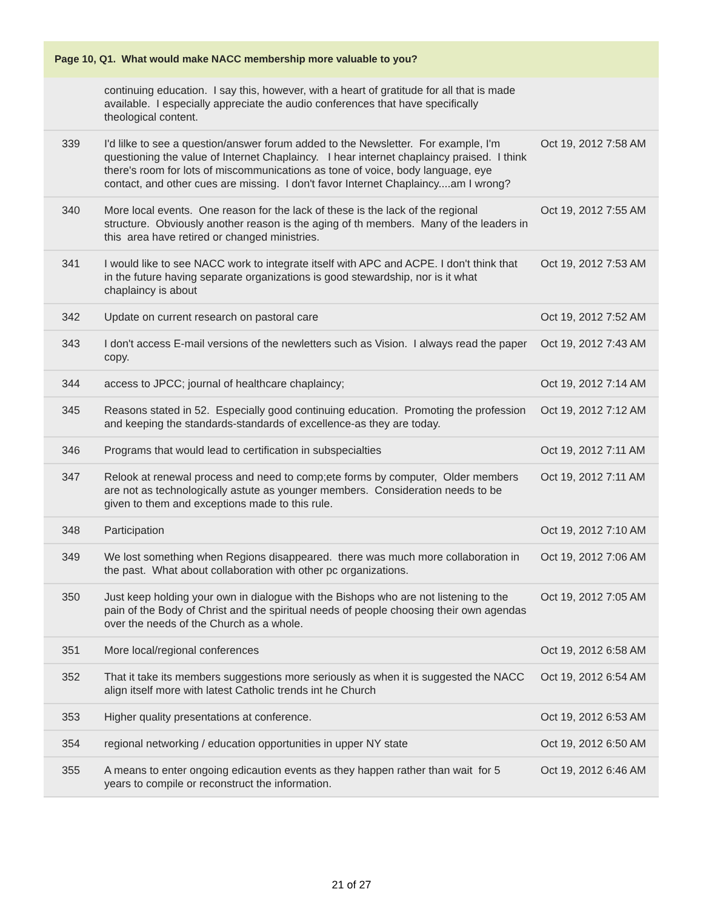| Page 10, Q1. What would make NACC membership more valuable to you? | | |
| --- | --- | --- |
| | continuing education. I say this, however, with a heart of gratitude for all that is made available. I especially appreciate the audio conferences that have specifically theological content. | |
| 339 | I'd lilke to see a question/answer forum added to the Newsletter. For example, I'm questioning the value of Internet Chaplaincy. I hear internet chaplaincy praised. I think there's room for lots of miscommunications as tone of voice, body language, eye contact, and other cues are missing. I don't favor Internet Chaplaincy....am I wrong? | Oct 19, 2012 7:58 AM |
| 340 | More local events. One reason for the lack of these is the lack of the regional structure. Obviously another reason is the aging of th members. Many of the leaders in this area have retired or changed ministries. | Oct 19, 2012 7:55 AM |
| 341 | I would like to see NACC work to integrate itself with APC and ACPE. I don't think that in the future having separate organizations is good stewardship, nor is it what chaplaincy is about | Oct 19, 2012 7:53 AM |
| 342 | Update on current research on pastoral care | Oct 19, 2012 7:52 AM |
| 343 | I don't access E-mail versions of the newletters such as Vision. I always read the paper copy. | Oct 19, 2012 7:43 AM |
| 344 | access to JPCC; journal of healthcare chaplaincy; | Oct 19, 2012 7:14 AM |
| 345 | Reasons stated in 52. Especially good continuing education. Promoting the profession and keeping the standards-standards of excellence-as they are today. | Oct 19, 2012 7:12 AM |
| 346 | Programs that would lead to certification in subspecialties | Oct 19, 2012 7:11 AM |
| 347 | Relook at renewal process and need to comp;ete forms by computer, Older members are not as technologically astute as younger members. Consideration needs to be given to them and exceptions made to this rule. | Oct 19, 2012 7:11 AM |
| 348 | Participation | Oct 19, 2012 7:10 AM |
| 349 | We lost something when Regions disappeared. there was much more collaboration in the past. What about collaboration with other pc organizations. | Oct 19, 2012 7:06 AM |
| 350 | Just keep holding your own in dialogue with the Bishops who are not listening to the pain of the Body of Christ and the spiritual needs of people choosing their own agendas over the needs of the Church as a whole. | Oct 19, 2012 7:05 AM |
| 351 | More local/regional conferences | Oct 19, 2012 6:58 AM |
| 352 | That it take its members suggestions more seriously as when it is suggested the NACC align itself more with latest Catholic trends int he Church | Oct 19, 2012 6:54 AM |
| 353 | Higher quality presentations at conference. | Oct 19, 2012 6:53 AM |
| 354 | regional networking / education opportunities in upper NY state | Oct 19, 2012 6:50 AM |
| 355 | A means to enter ongoing edicaution events as they happen rather than wait for 5 years to compile or reconstruct the information. | Oct 19, 2012 6:46 AM |
21 of 27